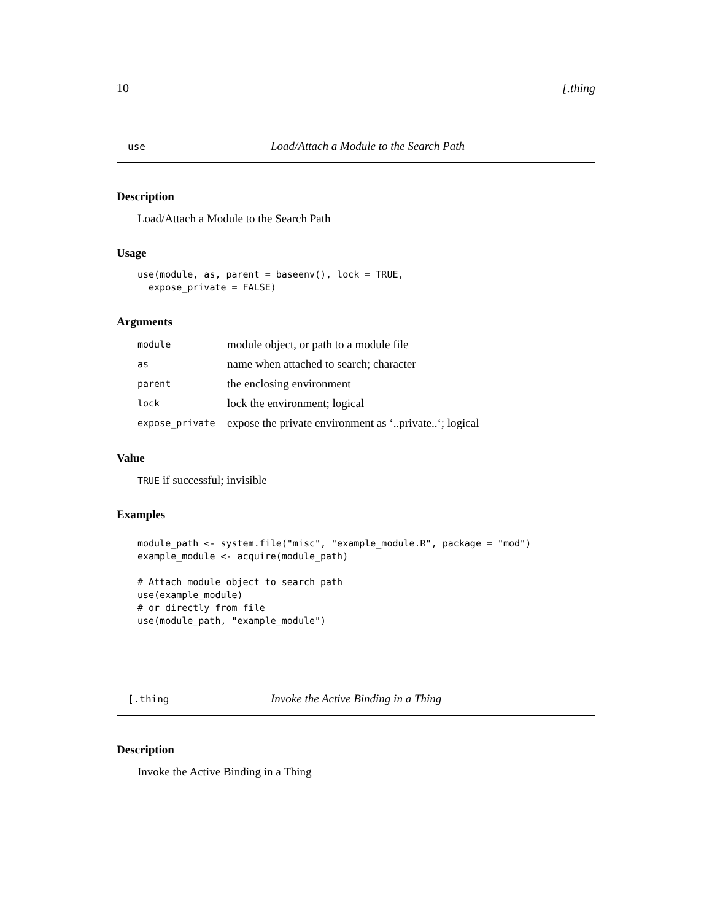10 [.thing
use Load/Attach a Module to the Search Path
Description
Load/Attach a Module to the Search Path
Usage
use(module, as, parent = baseenv(), lock = TRUE,
  expose_private = FALSE)
Arguments
| module | module object, or path to a module file |
| as | name when attached to search; character |
| parent | the enclosing environment |
| lock | lock the environment; logical |
| expose_private | expose the private environment as ‘..private..‘; logical |
Value
TRUE if successful; invisible
Examples
module_path <- system.file("misc", "example_module.R", package = "mod")
example_module <- acquire(module_path)

# Attach module object to search path
use(example_module)
# or directly from file
use(module_path, "example_module")
[.thing Invoke the Active Binding in a Thing
Description
Invoke the Active Binding in a Thing